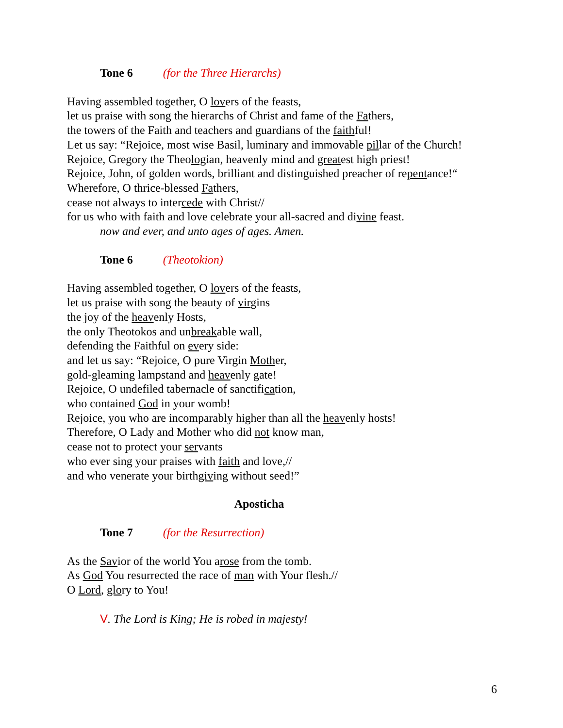Tone 6 (for the Three Hierarchs)
Having assembled together, O lovers of the feasts,
let us praise with song the hierarchs of Christ and fame of the Fathers,
the towers of the Faith and teachers and guardians of the faithful!
Let us say: “Rejoice, most wise Basil, luminary and immovable pillar of the Church!
Rejoice, Gregory the Theologian, heavenly mind and greatest high priest!
Rejoice, John, of golden words, brilliant and distinguished preacher of repentance!“
Wherefore, O thrice-blessed Fathers,
cease not always to intercede with Christ//
for us who with faith and love celebrate your all-sacred and divine feast.
now and ever, and unto ages of ages. Amen.
Tone 6 (Theotokion)
Having assembled together, O lovers of the feasts,
let us praise with song the beauty of virgins
the joy of the heavenly Hosts,
the only Theotokos and unbreakable wall,
defending the Faithful on every side:
and let us say: “Rejoice, O pure Virgin Mother,
gold-gleaming lampstand and heavenly gate!
Rejoice, O undefiled tabernacle of sanctification,
who contained God in your womb!
Rejoice, you who are incomparably higher than all the heavenly hosts!
Therefore, O Lady and Mother who did not know man,
cease not to protect your servants
who ever sing your praises with faith and love,//
and who venerate your birthgiving without seed!”
Aposticha
Tone 7 (for the Resurrection)
As the Savior of the world You arose from the tomb.
As God You resurrected the race of man with Your flesh.//
O Lord, glory to You!
V. The Lord is King; He is robed in majesty!
6